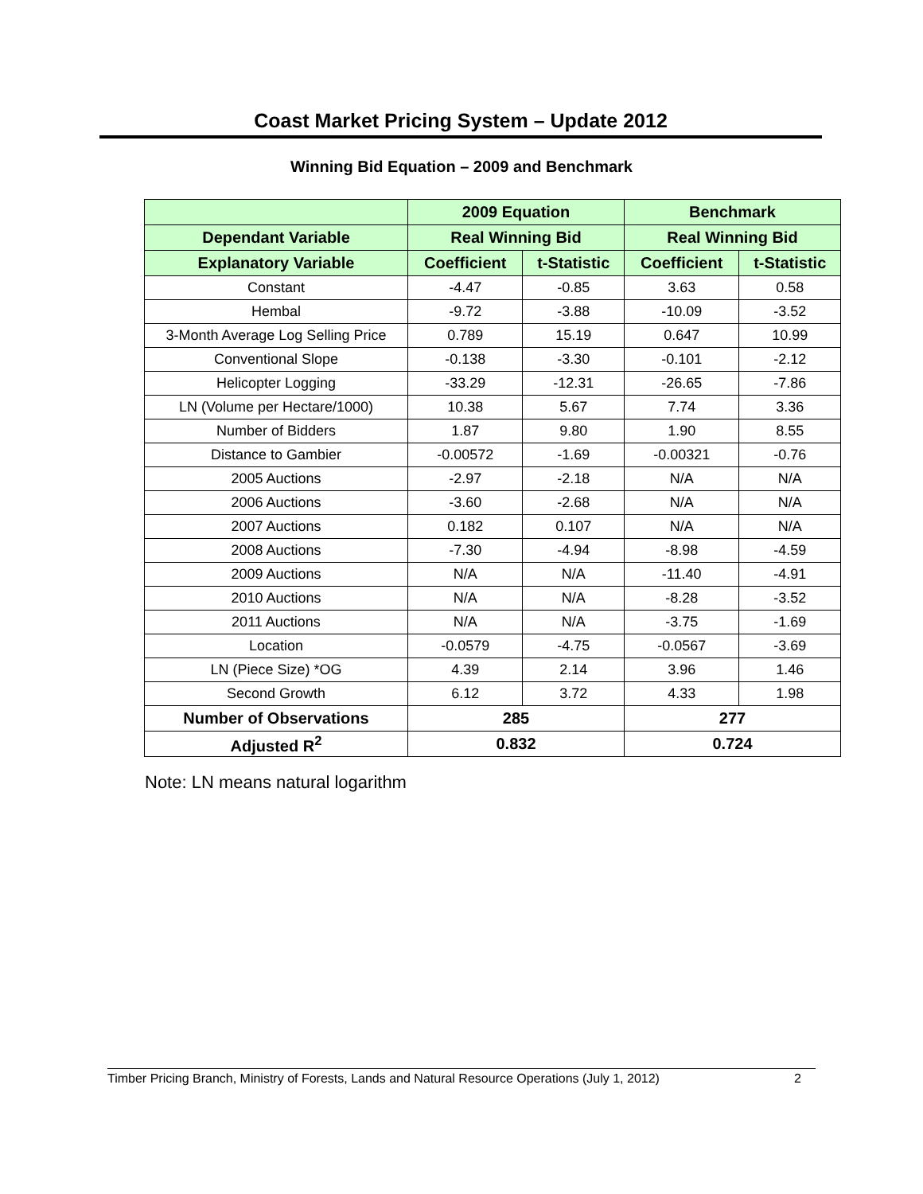Coast Market Pricing System – Update 2012
Winning Bid Equation – 2009 and Benchmark
| | 2009 Equation | | Benchmark | |
| --- | --- | --- | --- | --- |
| Dependant Variable | Real Winning Bid | | Real Winning Bid | |
| Explanatory Variable | Coefficient | t-Statistic | Coefficient | t-Statistic |
| Constant | -4.47 | -0.85 | 3.63 | 0.58 |
| Hembal | -9.72 | -3.88 | -10.09 | -3.52 |
| 3-Month Average Log Selling Price | 0.789 | 15.19 | 0.647 | 10.99 |
| Conventional Slope | -0.138 | -3.30 | -0.101 | -2.12 |
| Helicopter Logging | -33.29 | -12.31 | -26.65 | -7.86 |
| LN (Volume per Hectare/1000) | 10.38 | 5.67 | 7.74 | 3.36 |
| Number of Bidders | 1.87 | 9.80 | 1.90 | 8.55 |
| Distance to Gambier | -0.00572 | -1.69 | -0.00321 | -0.76 |
| 2005 Auctions | -2.97 | -2.18 | N/A | N/A |
| 2006 Auctions | -3.60 | -2.68 | N/A | N/A |
| 2007 Auctions | 0.182 | 0.107 | N/A | N/A |
| 2008 Auctions | -7.30 | -4.94 | -8.98 | -4.59 |
| 2009 Auctions | N/A | N/A | -11.40 | -4.91 |
| 2010 Auctions | N/A | N/A | -8.28 | -3.52 |
| 2011 Auctions | N/A | N/A | -3.75 | -1.69 |
| Location | -0.0579 | -4.75 | -0.0567 | -3.69 |
| LN (Piece Size) *OG | 4.39 | 2.14 | 3.96 | 1.46 |
| Second Growth | 6.12 | 3.72 | 4.33 | 1.98 |
| Number of Observations | 285 | | 277 | |
| Adjusted R<sup>2</sup> | 0.832 | | 0.724 | |
Note: LN means natural logarithm
Timber Pricing Branch, Ministry of Forests, Lands and Natural Resource Operations (July 1, 2012) 2